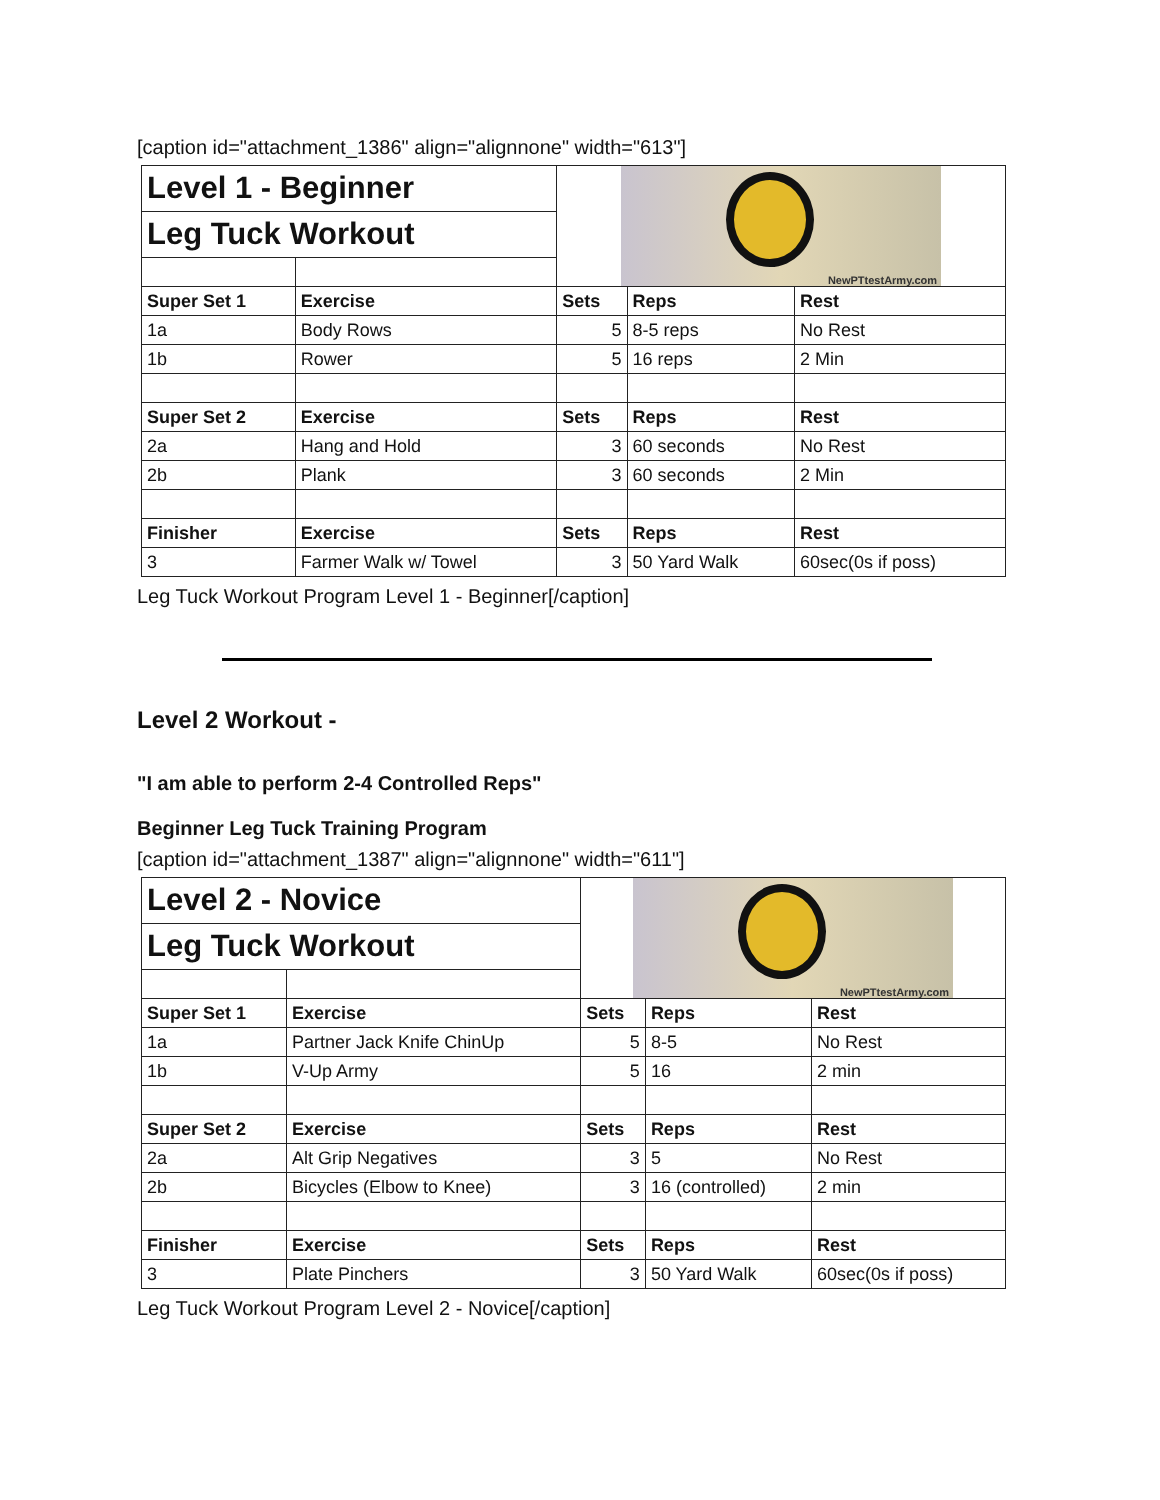[caption id="attachment_1386" align="alignnone" width="613"]
| Level 1 - Beginner | | NewPTtestArmy.com | | |
| Leg Tuck Workout | | | | |
| Super Set 1 | Exercise | Sets | Reps | Rest |
| 1a | Body Rows | 5 | 8-5 reps | No Rest |
| 1b | Rower | 5 | 16 reps | 2 Min |
| Super Set 2 | Exercise | Sets | Reps | Rest |
| 2a | Hang and Hold | 3 | 60 seconds | No Rest |
| 2b | Plank | 3 | 60 seconds | 2 Min |
| Finisher | Exercise | Sets | Reps | Rest |
| 3 | Farmer Walk w/ Towel | 3 | 50 Yard Walk | 60sec(0s if poss) |
Leg Tuck Workout Program Level 1 - Beginner[/caption]
Level 2 Workout -
"I am able to perform 2-4 Controlled Reps"
Beginner Leg Tuck Training Program
[caption id="attachment_1387" align="alignnone" width="611"]
| Level 2 - Novice | | NewPTtestArmy.com | | |
| Leg Tuck Workout | | | | |
| Super Set 1 | Exercise | Sets | Reps | Rest |
| 1a | Partner Jack Knife ChinUp | 5 | 8-5 | No Rest |
| 1b | V-Up Army | 5 | 16 | 2 min |
| Super Set 2 | Exercise | Sets | Reps | Rest |
| 2a | Alt Grip Negatives | 3 | 5 | No Rest |
| 2b | Bicycles (Elbow to Knee) | 3 | 16 (controlled) | 2 min |
| Finisher | Exercise | Sets | Reps | Rest |
| 3 | Plate Pinchers | 3 | 50 Yard Walk | 60sec(0s if poss) |
Leg Tuck Workout Program Level 2 - Novice[/caption]